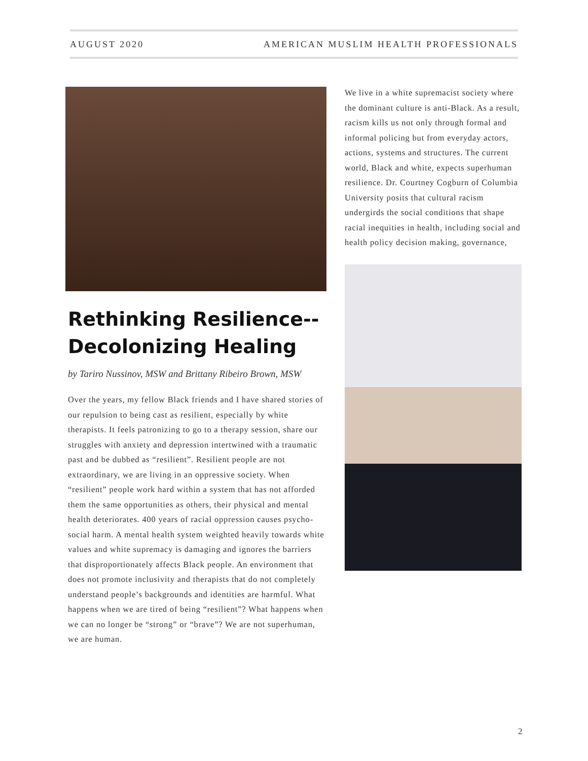AUGUST 2020 AMERICAN MUSLIM HEALTH PROFESSIONALS
Rethinking Resilience--Decolonizing Healing
by Tariro Nussinov, MSW and Brittany Ribeiro Brown, MSW
Over the years, my fellow Black friends and I have shared stories of our repulsion to being cast as resilient, especially by white therapists. It feels patronizing to go to a therapy session, share our struggles with anxiety and depression intertwined with a traumatic past and be dubbed as “resilient”. Resilient people are not extraordinary, we are living in an oppressive society. When “resilient” people work hard within a system that has not afforded them the same opportunities as others, their physical and mental health deteriorates. 400 years of racial oppression causes psycho-social harm. A mental health system weighted heavily towards white values and white supremacy is damaging and ignores the barriers that disproportionately affects Black people. An environment that does not promote inclusivity and therapists that do not completely understand people’s backgrounds and identities are harmful. What happens when we are tired of being “resilient”? What happens when we can no longer be “strong” or “brave”? We are not superhuman, we are human.
We live in a white supremacist society where the dominant culture is anti-Black. As a result, racism kills us not only through formal and informal policing but from everyday actors, actions, systems and structures. The current world, Black and white, expects superhuman resilience. Dr. Courtney Cogburn of Columbia University posits that cultural racism undergirds the social conditions that shape racial inequities in health, including social and health policy decision making, governance,
2